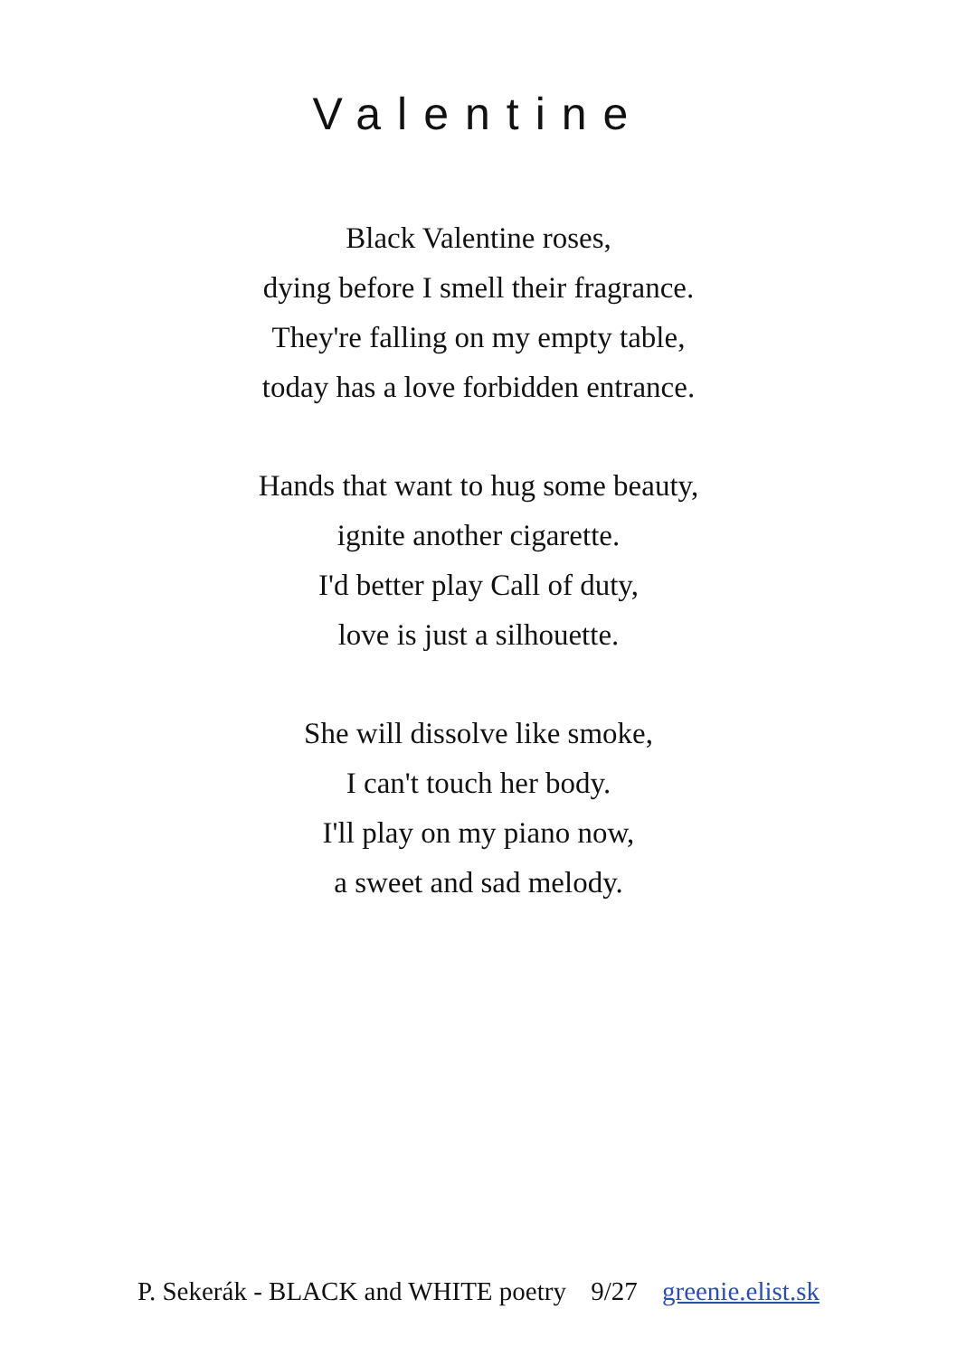Valentine
Black Valentine roses,
dying before I smell their fragrance.
They're falling on my empty table,
today has a love forbidden entrance.
Hands that want to hug some beauty,
ignite another cigarette.
I'd better play Call of duty,
love is just a silhouette.
She will dissolve like smoke,
I can't touch her body.
I'll play on my piano now,
a sweet and sad melody.
P. Sekerák - BLACK and WHITE poetry 9/27 greenie.elist.sk